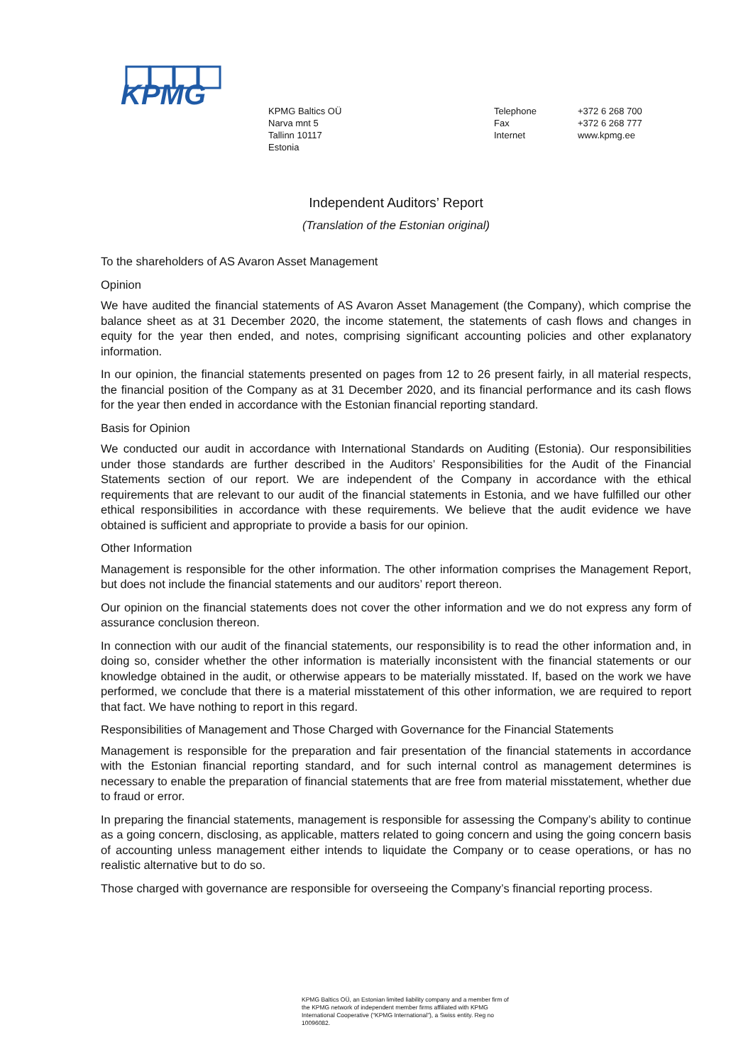KPMG
KPMG Baltics OÜ
Narva mnt 5
Tallinn 10117
Estonia
Telephone
Fax
Internet
+372 6 268 700
+372 6 268 777
www.kpmg.ee
Independent Auditors’ Report
(Translation of the Estonian original)
To the shareholders of AS Avaron Asset Management
Opinion
We have audited the financial statements of AS Avaron Asset Management (the Company), which comprise the balance sheet as at 31 December 2020, the income statement, the statements of cash flows and changes in equity for the year then ended, and notes, comprising significant accounting policies and other explanatory information.
In our opinion, the financial statements presented on pages from 12 to 26 present fairly, in all material respects, the financial position of the Company as at 31 December 2020, and its financial performance and its cash flows for the year then ended in accordance with the Estonian financial reporting standard.
Basis for Opinion
We conducted our audit in accordance with International Standards on Auditing (Estonia). Our responsibilities under those standards are further described in the Auditors’ Responsibilities for the Audit of the Financial Statements section of our report. We are independent of the Company in accordance with the ethical requirements that are relevant to our audit of the financial statements in Estonia, and we have fulfilled our other ethical responsibilities in accordance with these requirements. We believe that the audit evidence we have obtained is sufficient and appropriate to provide a basis for our opinion.
Other Information
Management is responsible for the other information. The other information comprises the Management Report, but does not include the financial statements and our auditors’ report thereon.
Our opinion on the financial statements does not cover the other information and we do not express any form of assurance conclusion thereon.
In connection with our audit of the financial statements, our responsibility is to read the other information and, in doing so, consider whether the other information is materially inconsistent with the financial statements or our knowledge obtained in the audit, or otherwise appears to be materially misstated. If, based on the work we have performed, we conclude that there is a material misstatement of this other information, we are required to report that fact. We have nothing to report in this regard.
Responsibilities of Management and Those Charged with Governance for the Financial Statements
Management is responsible for the preparation and fair presentation of the financial statements in accordance with the Estonian financial reporting standard, and for such internal control as management determines is necessary to enable the preparation of financial statements that are free from material misstatement, whether due to fraud or error.
In preparing the financial statements, management is responsible for assessing the Company’s ability to continue as a going concern, disclosing, as applicable, matters related to going concern and using the going concern basis of accounting unless management either intends to liquidate the Company or to cease operations, or has no realistic alternative but to do so.
Those charged with governance are responsible for overseeing the Company’s financial reporting process.
KPMG Baltics OÜ, an Estonian limited liability company and a member firm of the KPMG network of independent member firms affiliated with KPMG International Cooperative (“KPMG International”), a Swiss entity. Reg no 10096082.